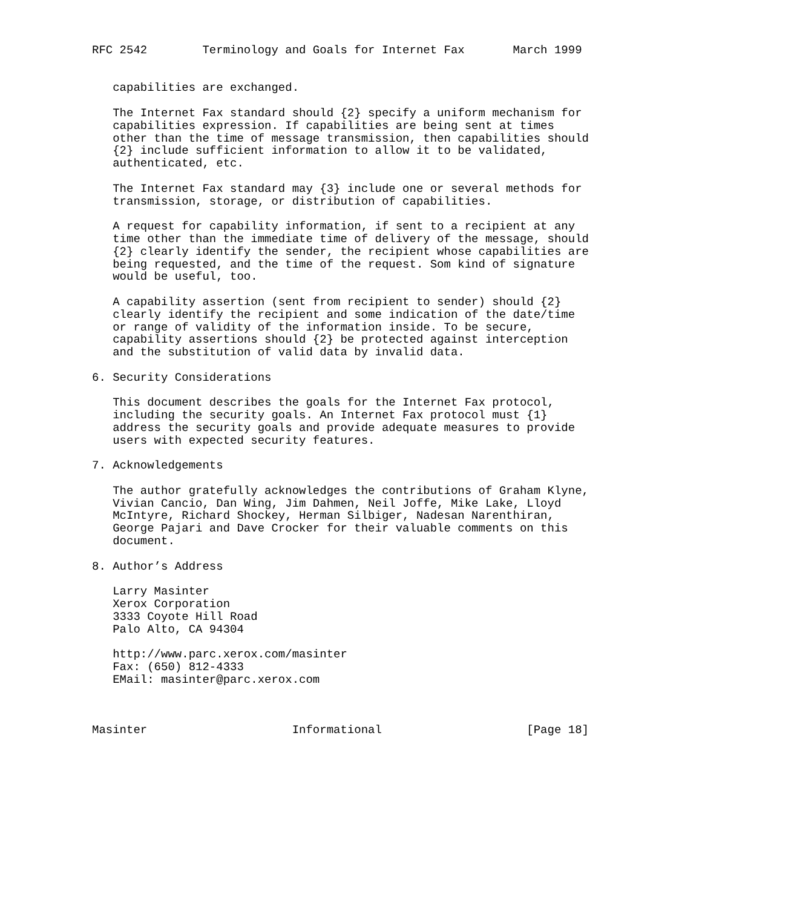RFC 2542        Terminology and Goals for Internet Fax       March 1999


   capabilities are exchanged.

   The Internet Fax standard should {2} specify a uniform mechanism for
   capabilities expression. If capabilities are being sent at times
   other than the time of message transmission, then capabilities should
   {2} include sufficient information to allow it to be validated,
   authenticated, etc.

   The Internet Fax standard may {3} include one or several methods for
   transmission, storage, or distribution of capabilities.

   A request for capability information, if sent to a recipient at any
   time other than the immediate time of delivery of the message, should
   {2} clearly identify the sender, the recipient whose capabilities are
   being requested, and the time of the request. Som kind of signature
   would be useful, too.

   A capability assertion (sent from recipient to sender) should {2}
   clearly identify the recipient and some indication of the date/time
   or range of validity of the information inside. To be secure,
   capability assertions should {2} be protected against interception
   and the substitution of valid data by invalid data.

6. Security Considerations

   This document describes the goals for the Internet Fax protocol,
   including the security goals. An Internet Fax protocol must {1}
   address the security goals and provide adequate measures to provide
   users with expected security features.

7. Acknowledgements

   The author gratefully acknowledges the contributions of Graham Klyne,
   Vivian Cancio, Dan Wing, Jim Dahmen, Neil Joffe, Mike Lake, Lloyd
   McIntyre, Richard Shockey, Herman Silbiger, Nadesan Narenthiran,
   George Pajari and Dave Crocker for their valuable comments on this
   document.

8. Author’s Address

   Larry Masinter
   Xerox Corporation
   3333 Coyote Hill Road
   Palo Alto, CA 94304

   http://www.parc.xerox.com/masinter
   Fax: (650) 812-4333
   EMail: masinter@parc.xerox.com



Masinter                     Informational                     [Page 18]